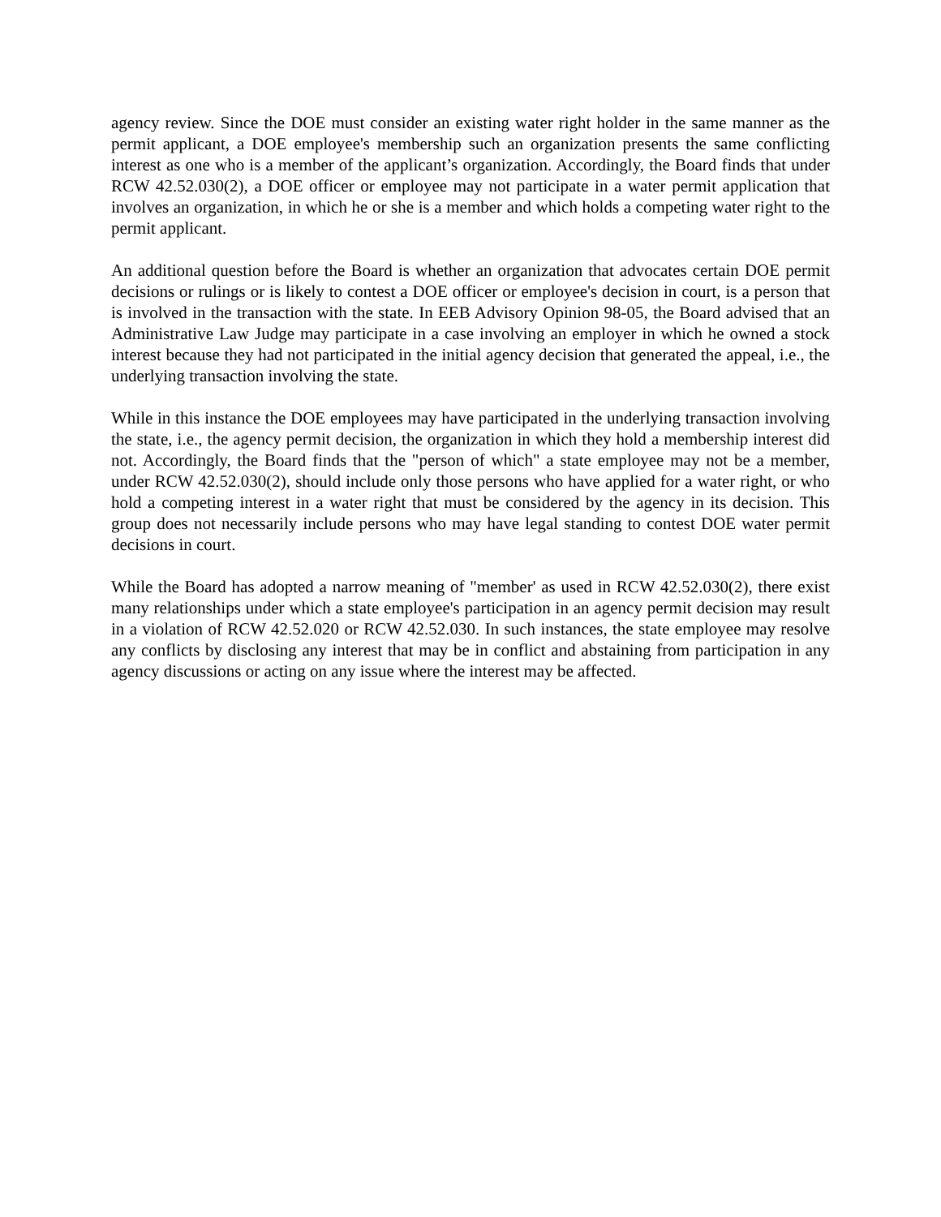agency review. Since the DOE must consider an existing water right holder in the same manner as the permit applicant, a DOE employee's membership such an organization presents the same conflicting interest as one who is a member of the applicant’s organization. Accordingly, the Board finds that under RCW 42.52.030(2), a DOE officer or employee may not participate in a water permit application that involves an organization, in which he or she is a member and which holds a competing water right to the permit applicant.
An additional question before the Board is whether an organization that advocates certain DOE permit decisions or rulings or is likely to contest a DOE officer or employee's decision in court, is a person that is involved in the transaction with the state. In EEB Advisory Opinion 98-05, the Board advised that an Administrative Law Judge may participate in a case involving an employer in which he owned a stock interest because they had not participated in the initial agency decision that generated the appeal, i.e., the underlying transaction involving the state.
While in this instance the DOE employees may have participated in the underlying transaction involving the state, i.e., the agency permit decision, the organization in which they hold a membership interest did not. Accordingly, the Board finds that the "person of which" a state employee may not be a member, under RCW 42.52.030(2), should include only those persons who have applied for a water right, or who hold a competing interest in a water right that must be considered by the agency in its decision. This group does not necessarily include persons who may have legal standing to contest DOE water permit decisions in court.
While the Board has adopted a narrow meaning of "member' as used in RCW 42.52.030(2), there exist many relationships under which a state employee's participation in an agency permit decision may result in a violation of RCW 42.52.020 or RCW 42.52.030. In such instances, the state employee may resolve any conflicts by disclosing any interest that may be in conflict and abstaining from participation in any agency discussions or acting on any issue where the interest may be affected.